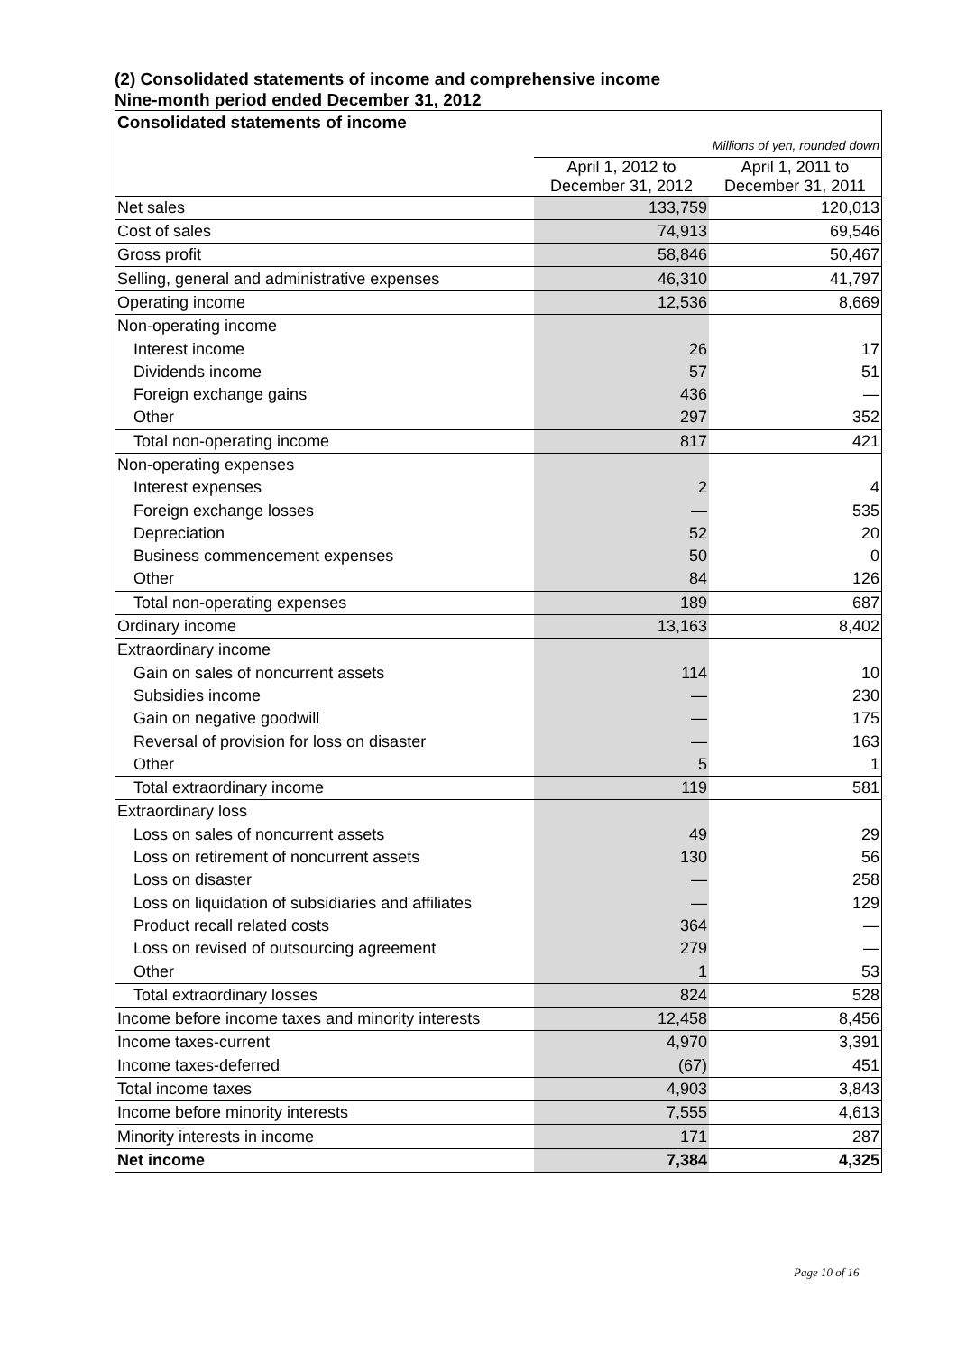(2) Consolidated statements of income and comprehensive income
Nine-month period ended December 31, 2012
| Consolidated statements of income | | |
| Millions of yen, rounded down | | |
| | April 1, 2012 to December 31, 2012 | April 1, 2011 to December 31, 2011 |
| Net sales | 133,759 | 120,013 |
| Cost of sales | 74,913 | 69,546 |
| Gross profit | 58,846 | 50,467 |
| Selling, general and administrative expenses | 46,310 | 41,797 |
| Operating income | 12,536 | 8,669 |
| Non-operating income | | |
| Interest income | 26 | 17 |
| Dividends income | 57 | 51 |
| Foreign exchange gains | 436 | — |
| Other | 297 | 352 |
| Total non-operating income | 817 | 421 |
| Non-operating expenses | | |
| Interest expenses | 2 | 4 |
| Foreign exchange losses | — | 535 |
| Depreciation | 52 | 20 |
| Business commencement expenses | 50 | 0 |
| Other | 84 | 126 |
| Total non-operating expenses | 189 | 687 |
| Ordinary income | 13,163 | 8,402 |
| Extraordinary income | | |
| Gain on sales of noncurrent assets | 114 | 10 |
| Subsidies income | — | 230 |
| Gain on negative goodwill | — | 175 |
| Reversal of provision for loss on disaster | — | 163 |
| Other | 5 | 1 |
| Total extraordinary income | 119 | 581 |
| Extraordinary loss | | |
| Loss on sales of noncurrent assets | 49 | 29 |
| Loss on retirement of noncurrent assets | 130 | 56 |
| Loss on disaster | — | 258 |
| Loss on liquidation of subsidiaries and affiliates | — | 129 |
| Product recall related costs | 364 | — |
| Loss on revised of outsourcing agreement | 279 | — |
| Other | 1 | 53 |
| Total extraordinary losses | 824 | 528 |
| Income before income taxes and minority interests | 12,458 | 8,456 |
| Income taxes-current | 4,970 | 3,391 |
| Income taxes-deferred | (67) | 451 |
| Total income taxes | 4,903 | 3,843 |
| Income before minority interests | 7,555 | 4,613 |
| Minority interests in income | 171 | 287 |
| Net income | 7,384 | 4,325 |
Page 10 of 16